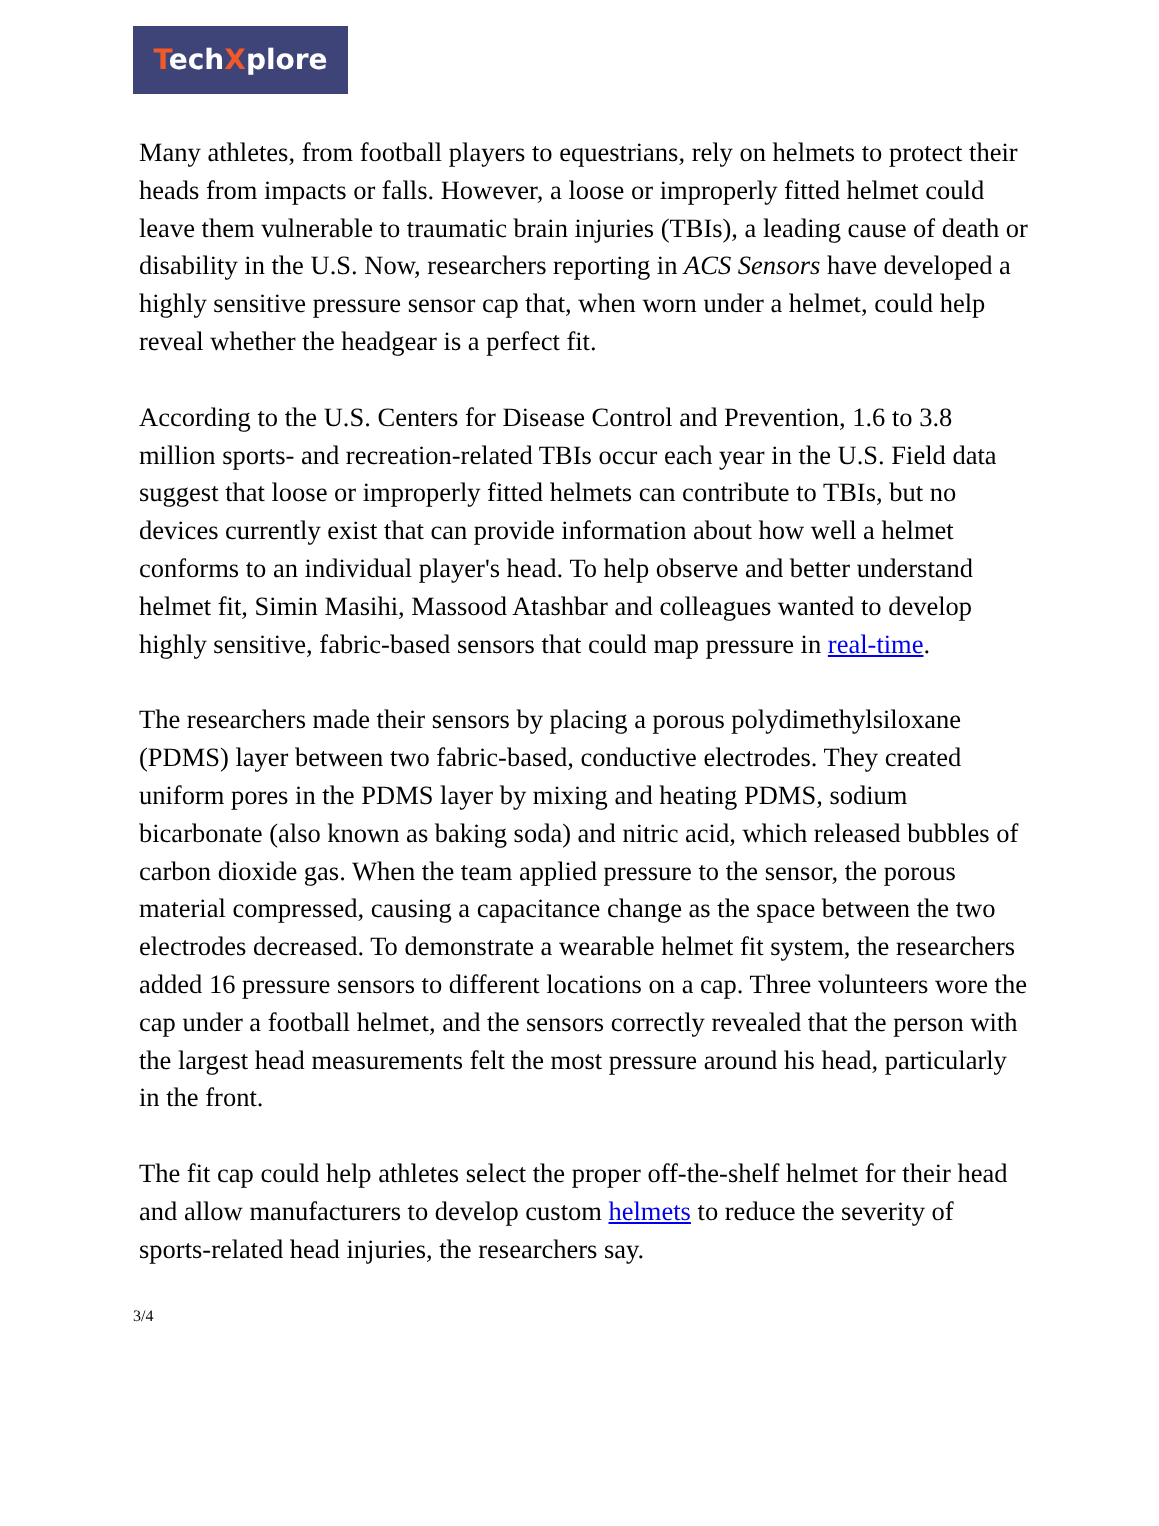TechXplore
Many athletes, from football players to equestrians, rely on helmets to protect their heads from impacts or falls. However, a loose or improperly fitted helmet could leave them vulnerable to traumatic brain injuries (TBIs), a leading cause of death or disability in the U.S. Now, researchers reporting in ACS Sensors have developed a highly sensitive pressure sensor cap that, when worn under a helmet, could help reveal whether the headgear is a perfect fit.
According to the U.S. Centers for Disease Control and Prevention, 1.6 to 3.8 million sports- and recreation-related TBIs occur each year in the U.S. Field data suggest that loose or improperly fitted helmets can contribute to TBIs, but no devices currently exist that can provide information about how well a helmet conforms to an individual player's head. To help observe and better understand helmet fit, Simin Masihi, Massood Atashbar and colleagues wanted to develop highly sensitive, fabric-based sensors that could map pressure in real-time.
The researchers made their sensors by placing a porous polydimethylsiloxane (PDMS) layer between two fabric-based, conductive electrodes. They created uniform pores in the PDMS layer by mixing and heating PDMS, sodium bicarbonate (also known as baking soda) and nitric acid, which released bubbles of carbon dioxide gas. When the team applied pressure to the sensor, the porous material compressed, causing a capacitance change as the space between the two electrodes decreased. To demonstrate a wearable helmet fit system, the researchers added 16 pressure sensors to different locations on a cap. Three volunteers wore the cap under a football helmet, and the sensors correctly revealed that the person with the largest head measurements felt the most pressure around his head, particularly in the front.
The fit cap could help athletes select the proper off-the-shelf helmet for their head and allow manufacturers to develop custom helmets to reduce the severity of sports-related head injuries, the researchers say.
3/4